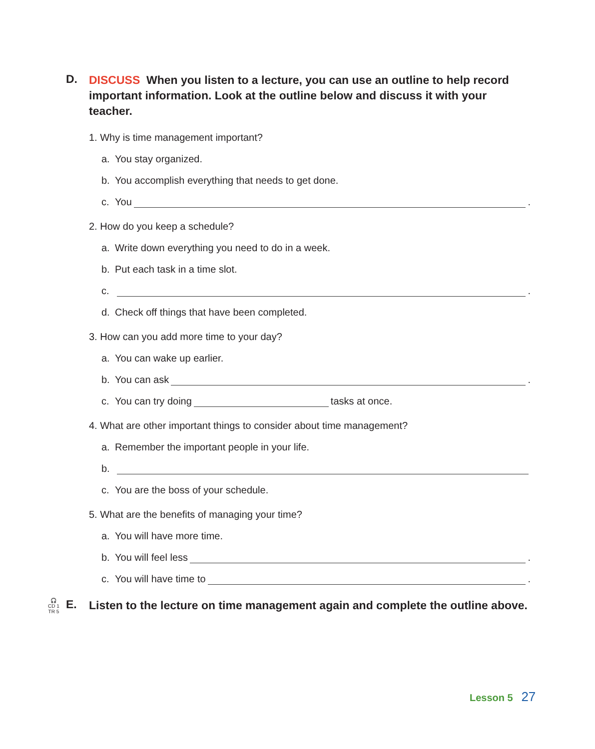D.
DISCUSS When you listen to a lecture, you can use an outline to help record important information. Look at the outline below and discuss it with your teacher.
1. Why is time management important?
a. You stay organized.
b. You accomplish everything that needs to get done.
c. You .
2. How do you keep a schedule?
a. Write down everything you need to do in a week.
b. Put each task in a time slot.
c. .
d. Check off things that have been completed.
3. How can you add more time to your day?
a. You can wake up earlier.
b. You can ask .
c. You can try doing tasks at once.
4. What are other important things to consider about time management?
a. Remember the important people in your life.
b.
c. You are the boss of your schedule.
5. What are the benefits of managing your time?
a. You will have more time.
b. You will feel less .
c. You will have time to .
🎧
CD 1
TR 5
E.
Listen to the lecture on time management again and complete the outline above.
Lesson 5 27